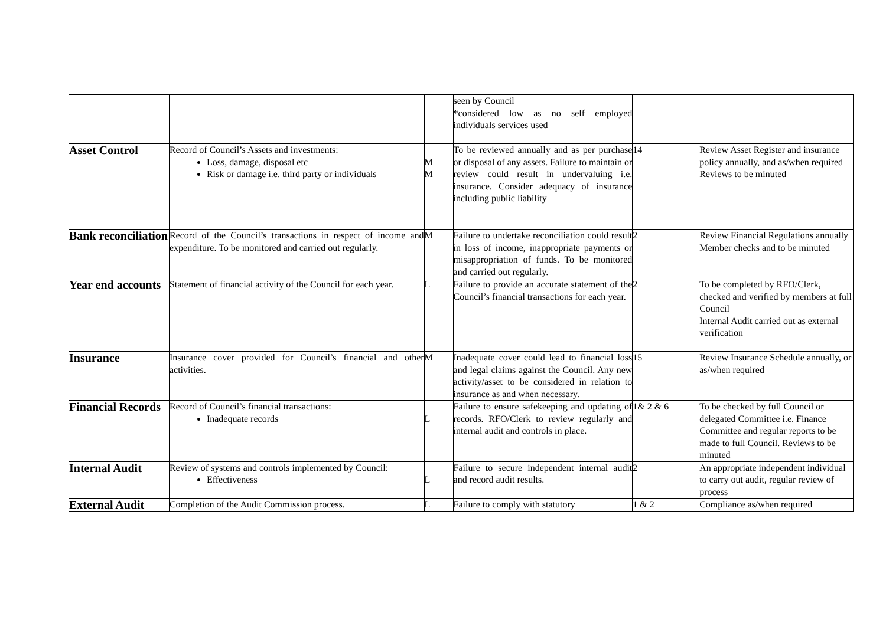| | | | seen by Council *considered low as no self employed individuals services used | | |
| Asset Control | Record of Council’s Assets and investments: Loss, damage, disposal etc Risk or damage i.e. third party or individuals | M M | To be reviewed annually and as per purchase or disposal of any assets. Failure to maintain or review could result in undervaluing i.e. insurance. Consider adequacy of insurance including public liability | 14 | Review Asset Register and insurance policy annually, and as/when required Reviews to be minuted |
| Bank reconciliation | Record of the Council’s transactions in respect of income and expenditure. To be monitored and carried out regularly. | M | Failure to undertake reconciliation could result in loss of income, inappropriate payments or misappropriation of funds. To be monitored and carried out regularly. | 2 | Review Financial Regulations annually Member checks and to be minuted |
| Year end accounts | Statement of financial activity of the Council for each year. | L | Failure to provide an accurate statement of the Council’s financial transactions for each year. | 2 | To be completed by RFO/Clerk, checked and verified by members at full Council Internal Audit carried out as external verification |
| Insurance | Insurance cover provided for Council’s financial and other activities. | M | Inadequate cover could lead to financial loss and legal claims against the Council. Any new activity/asset to be considered in relation to insurance as and when necessary. | 15 | Review Insurance Schedule annually, or as/when required |
| Financial Records | Record of Council’s financial transactions: Inadequate records | L | Failure to ensure safekeeping and updating of records. RFO/Clerk to review regularly and internal audit and controls in place. | 1& 2 & 6 | To be checked by full Council or delegated Committee i.e. Finance Committee and regular reports to be made to full Council. Reviews to be minuted |
| Internal Audit | Review of systems and controls implemented by Council: Effectiveness | L | Failure to secure independent internal audit and record audit results. | 2 | An appropriate independent individual to carry out audit, regular review of process |
| External Audit | Completion of the Audit Commission process. | L | Failure to comply with statutory | 1 & 2 | Compliance as/when required |